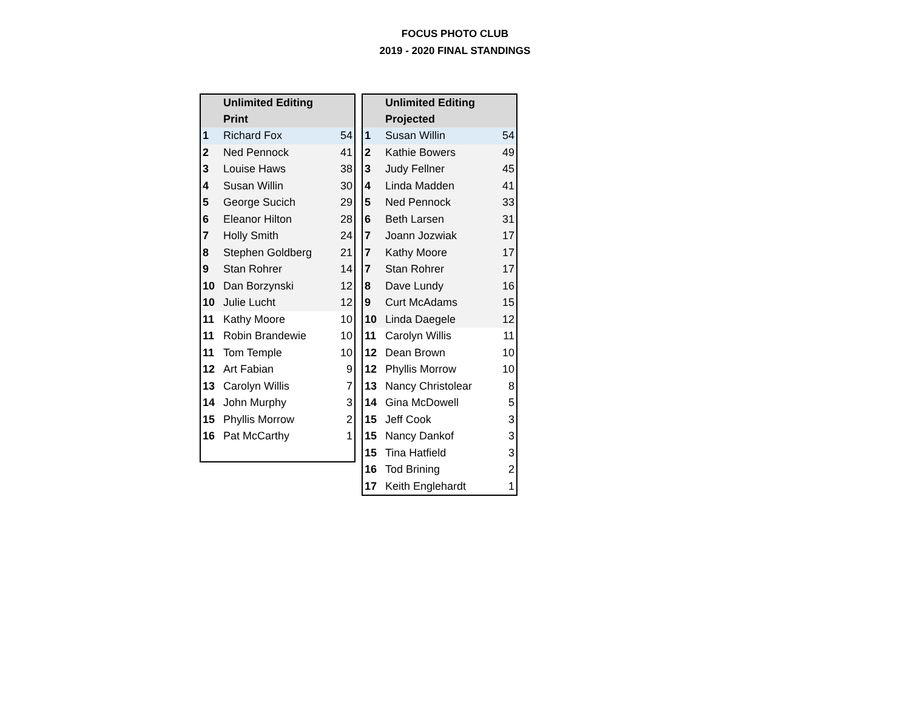FOCUS PHOTO CLUB
2019 - 2020 FINAL STANDINGS
| | Unlimited Editing Print | |
| --- | --- | --- |
| 1 | Richard Fox | 54 |
| 2 | Ned Pennock | 41 |
| 3 | Louise Haws | 38 |
| 4 | Susan Willin | 30 |
| 5 | George Sucich | 29 |
| 6 | Eleanor Hilton | 28 |
| 7 | Holly Smith | 24 |
| 8 | Stephen Goldberg | 21 |
| 9 | Stan Rohrer | 14 |
| 10 | Dan Borzynski | 12 |
| 10 | Julie Lucht | 12 |
| 11 | Kathy Moore | 10 |
| 11 | Robin Brandewie | 10 |
| 11 | Tom Temple | 10 |
| 12 | Art Fabian | 9 |
| 13 | Carolyn Willis | 7 |
| 14 | John Murphy | 3 |
| 15 | Phyllis Morrow | 2 |
| 16 | Pat McCarthy | 1 |
| | Unlimited Editing Projected | |
| --- | --- | --- |
| 1 | Susan Willin | 54 |
| 2 | Kathie Bowers | 49 |
| 3 | Judy Fellner | 45 |
| 4 | Linda Madden | 41 |
| 5 | Ned Pennock | 33 |
| 6 | Beth Larsen | 31 |
| 7 | Joann Jozwiak | 17 |
| 7 | Kathy Moore | 17 |
| 7 | Stan Rohrer | 17 |
| 8 | Dave Lundy | 16 |
| 9 | Curt McAdams | 15 |
| 10 | Linda Daegele | 12 |
| 11 | Carolyn Willis | 11 |
| 12 | Dean Brown | 10 |
| 12 | Phyllis Morrow | 10 |
| 13 | Nancy Christolear | 8 |
| 14 | Gina McDowell | 5 |
| 15 | Jeff Cook | 3 |
| 15 | Nancy Dankof | 3 |
| 15 | Tina Hatfield | 3 |
| 16 | Tod Brining | 2 |
| 17 | Keith Englehardt | 1 |